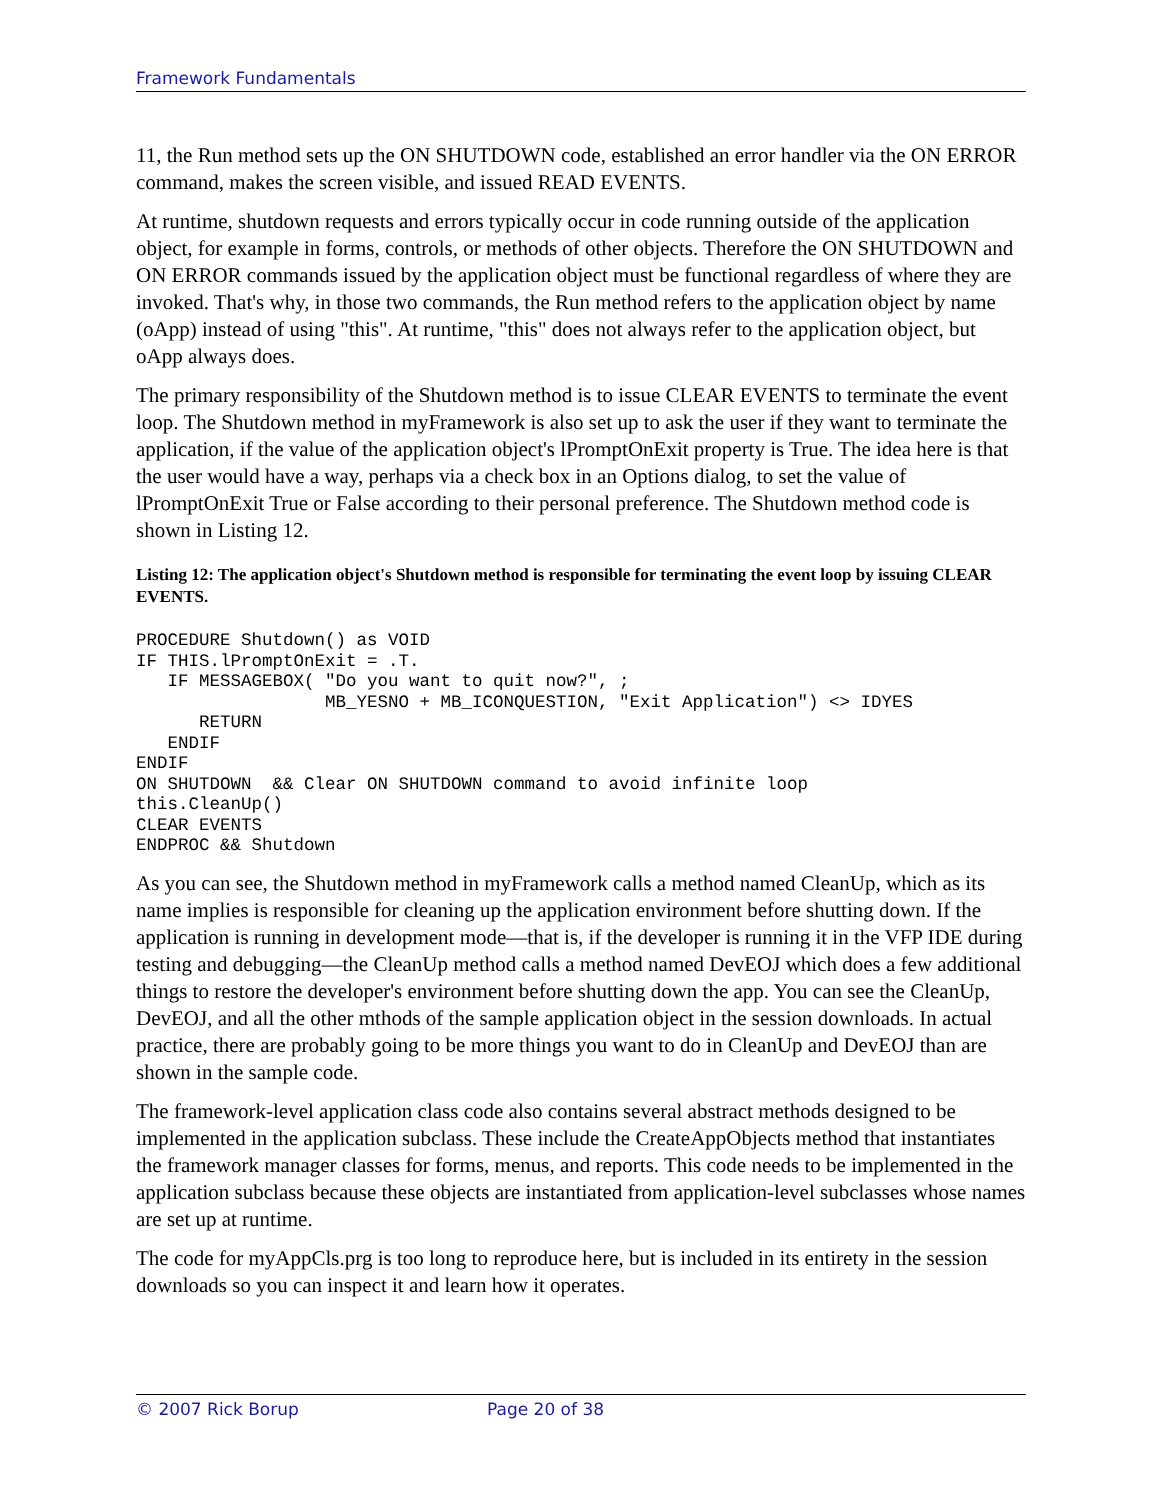Framework Fundamentals
11, the Run method sets up the ON SHUTDOWN code, established an error handler via the ON ERROR command, makes the screen visible, and issued READ EVENTS.
At runtime, shutdown requests and errors typically occur in code running outside of the application object, for example in forms, controls, or methods of other objects. Therefore the ON SHUTDOWN and ON ERROR commands issued by the application object must be functional regardless of where they are invoked. That's why, in those two commands, the Run method refers to the application object by name (oApp) instead of using "this". At runtime, "this" does not always refer to the application object, but oApp always does.
The primary responsibility of the Shutdown method is to issue CLEAR EVENTS to terminate the event loop. The Shutdown method in myFramework is also set up to ask the user if they want to terminate the application, if the value of the application object's lPromptOnExit property is True. The idea here is that the user would have a way, perhaps via a check box in an Options dialog, to set the value of lPromptOnExit True or False according to their personal preference. The Shutdown method code is shown in Listing 12.
Listing 12: The application object's Shutdown method is responsible for terminating the event loop by issuing CLEAR EVENTS.
PROCEDURE Shutdown() as VOID
IF THIS.lPromptOnExit = .T.
   IF MESSAGEBOX( "Do you want to quit now?", ;
                  MB_YESNO + MB_ICONQUESTION, "Exit Application") <> IDYES
      RETURN
   ENDIF
ENDIF
ON SHUTDOWN  && Clear ON SHUTDOWN command to avoid infinite loop
this.CleanUp()
CLEAR EVENTS
ENDPROC && Shutdown
As you can see, the Shutdown method in myFramework calls a method named CleanUp, which as its name implies is responsible for cleaning up the application environment before shutting down. If the application is running in development mode—that is, if the developer is running it in the VFP IDE during testing and debugging—the CleanUp method calls a method named DevEOJ which does a few additional things to restore the developer's environment before shutting down the app. You can see the CleanUp, DevEOJ, and all the other mthods of the sample application object in the session downloads. In actual practice, there are probably going to be more things you want to do in CleanUp and DevEOJ than are shown in the sample code.
The framework-level application class code also contains several abstract methods designed to be implemented in the application subclass. These include the CreateAppObjects method that instantiates the framework manager classes for forms, menus, and reports. This code needs to be implemented in the application subclass because these objects are instantiated from application-level subclasses whose names are set up at runtime.
The code for myAppCls.prg is too long to reproduce here, but is included in its entirety in the session downloads so you can inspect it and learn how it operates.
© 2007 Rick Borup Page 20 of 38